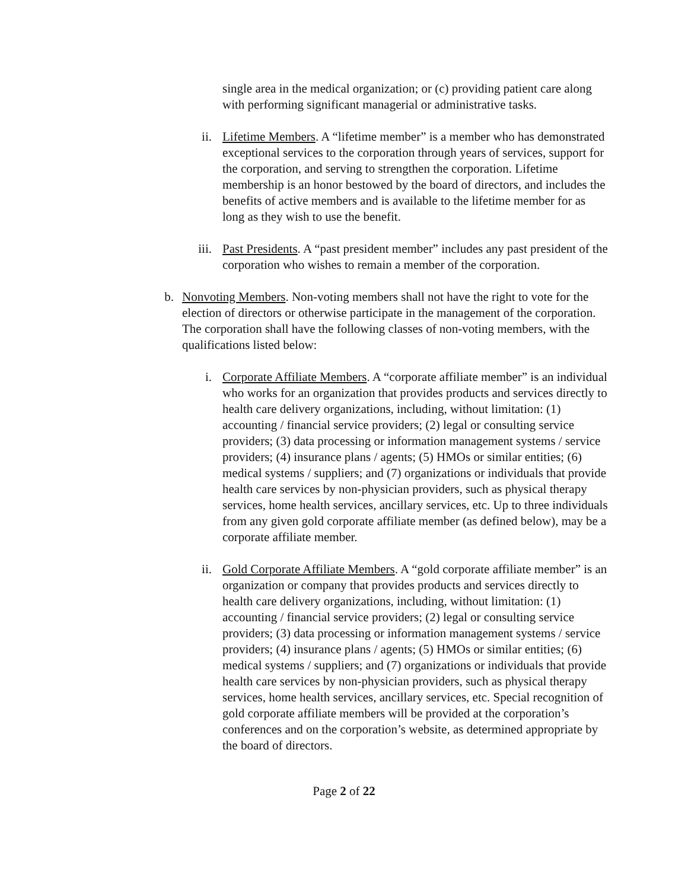single area in the medical organization; or (c) providing patient care along with performing significant managerial or administrative tasks.
ii. Lifetime Members. A “lifetime member” is a member who has demonstrated exceptional services to the corporation through years of services, support for the corporation, and serving to strengthen the corporation. Lifetime membership is an honor bestowed by the board of directors, and includes the benefits of active members and is available to the lifetime member for as long as they wish to use the benefit.
iii. Past Presidents. A “past president member” includes any past president of the corporation who wishes to remain a member of the corporation.
b. Nonvoting Members. Non-voting members shall not have the right to vote for the election of directors or otherwise participate in the management of the corporation. The corporation shall have the following classes of non-voting members, with the qualifications listed below:
i. Corporate Affiliate Members. A “corporate affiliate member” is an individual who works for an organization that provides products and services directly to health care delivery organizations, including, without limitation: (1) accounting / financial service providers; (2) legal or consulting service providers; (3) data processing or information management systems / service providers; (4) insurance plans / agents; (5) HMOs or similar entities; (6) medical systems / suppliers; and (7) organizations or individuals that provide health care services by non-physician providers, such as physical therapy services, home health services, ancillary services, etc. Up to three individuals from any given gold corporate affiliate member (as defined below), may be a corporate affiliate member.
ii. Gold Corporate Affiliate Members. A “gold corporate affiliate member” is an organization or company that provides products and services directly to health care delivery organizations, including, without limitation: (1) accounting / financial service providers; (2) legal or consulting service providers; (3) data processing or information management systems / service providers; (4) insurance plans / agents; (5) HMOs or similar entities; (6) medical systems / suppliers; and (7) organizations or individuals that provide health care services by non-physician providers, such as physical therapy services, home health services, ancillary services, etc. Special recognition of gold corporate affiliate members will be provided at the corporation’s conferences and on the corporation’s website, as determined appropriate by the board of directors.
Page 2 of 22